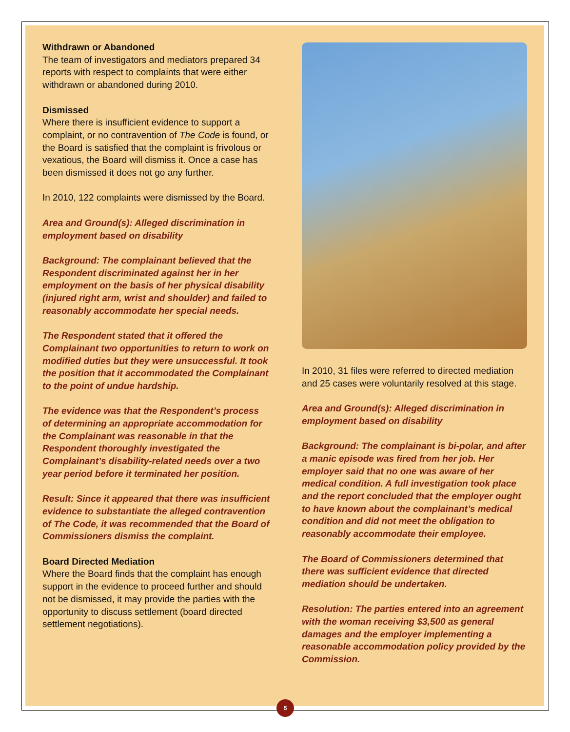Withdrawn or Abandoned
The team of investigators and mediators prepared 34 reports with respect to complaints that were either withdrawn or abandoned during 2010.
Dismissed
Where there is insufficient evidence to support a complaint, or no contravention of The Code is found, or the Board is satisfied that the complaint is frivolous or vexatious, the Board will dismiss it. Once a case has been dismissed it does not go any further.
In 2010, 122 complaints were dismissed by the Board.
Area and Ground(s): Alleged discrimination in employment based on disability
Background: The complainant believed that the Respondent discriminated against her in her employment on the basis of her physical disability (injured right arm, wrist and shoulder) and failed to reasonably accommodate her special needs.
The Respondent stated that it offered the Complainant two opportunities to return to work on modified duties but they were unsuccessful. It took the position that it accommodated the Complainant to the point of undue hardship.
The evidence was that the Respondent’s process of determining an appropriate accommodation for the Complainant was reasonable in that the Respondent thoroughly investigated the Complainant’s disability-related needs over a two year period before it terminated her position.
Result: Since it appeared that there was insufficient evidence to substantiate the alleged contravention of The Code, it was recommended that the Board of Commissioners dismiss the complaint.
Board Directed Mediation
Where the Board finds that the complaint has enough support in the evidence to proceed further and should not be dismissed, it may provide the parties with the opportunity to discuss settlement (board directed settlement negotiations).
In 2010, 31 files were referred to directed mediation and 25 cases were voluntarily resolved at this stage.
Area and Ground(s): Alleged discrimination in employment based on disability
Background: The complainant is bi-polar, and after a manic episode was fired from her job. Her employer said that no one was aware of her medical condition. A full investigation took place and the report concluded that the employer ought to have known about the complainant’s medical condition and did not meet the obligation to reasonably accommodate their employee.
The Board of Commissioners determined that there was sufficient evidence that directed mediation should be undertaken.
Resolution: The parties entered into an agreement with the woman receiving $3,500 as general damages and the employer implementing a reasonable accommodation policy provided by the Commission.
5